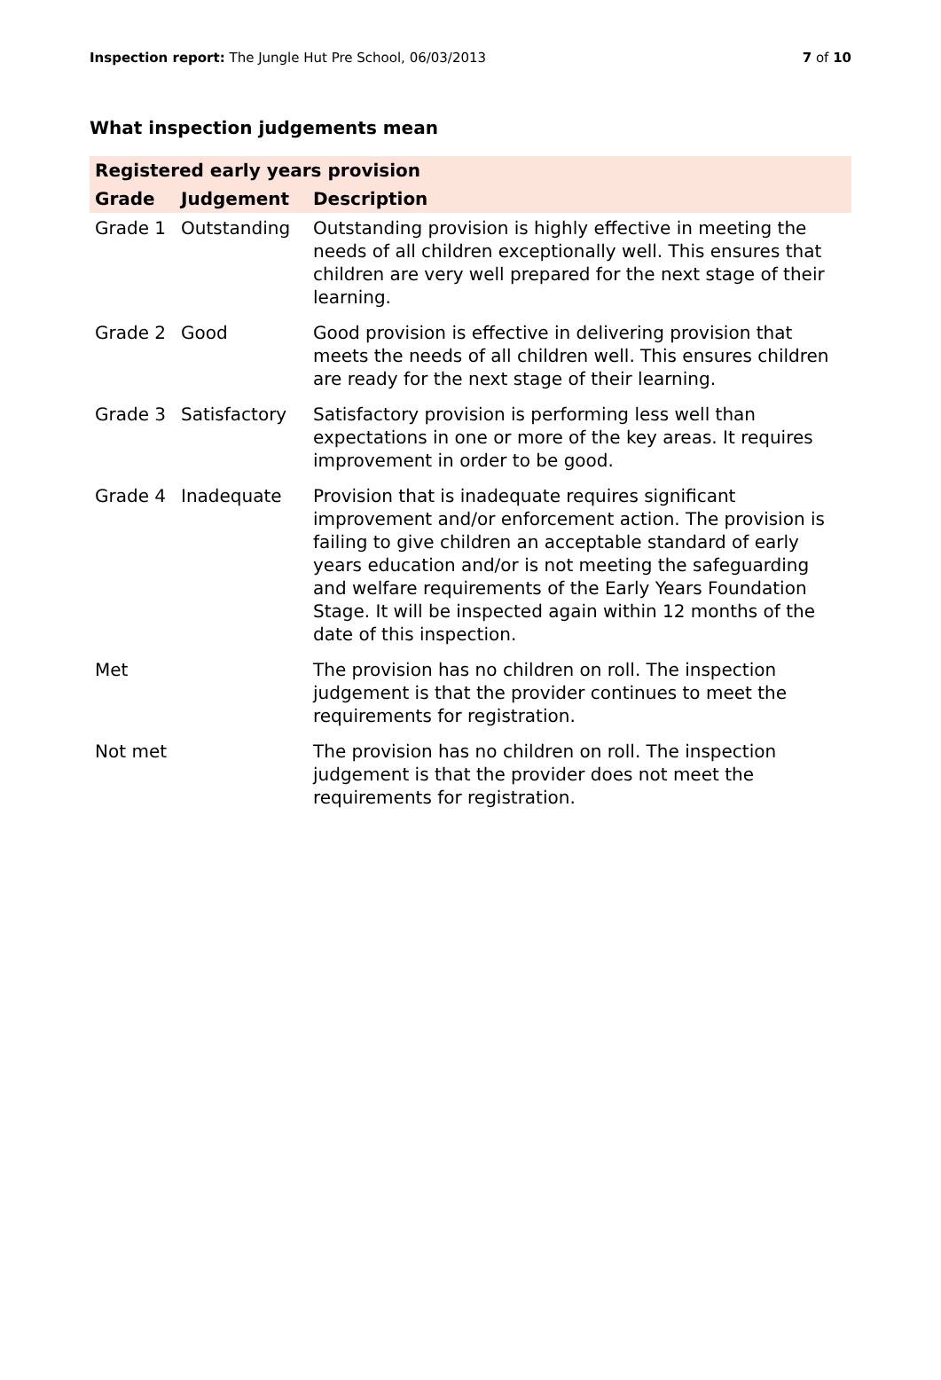Inspection report: The Jungle Hut Pre School, 06/03/2013 7 of 10
What inspection judgements mean
| Registered early years provision | | |
| --- | --- | --- |
| Grade | Judgement | Description |
| Grade 1 | Outstanding | Outstanding provision is highly effective in meeting the needs of all children exceptionally well. This ensures that children are very well prepared for the next stage of their learning. |
| Grade 2 | Good | Good provision is effective in delivering provision that meets the needs of all children well. This ensures children are ready for the next stage of their learning. |
| Grade 3 | Satisfactory | Satisfactory provision is performing less well than expectations in one or more of the key areas. It requires improvement in order to be good. |
| Grade 4 | Inadequate | Provision that is inadequate requires significant improvement and/or enforcement action. The provision is failing to give children an acceptable standard of early years education and/or is not meeting the safeguarding and welfare requirements of the Early Years Foundation Stage. It will be inspected again within 12 months of the date of this inspection. |
| Met | | The provision has no children on roll. The inspection judgement is that the provider continues to meet the requirements for registration. |
| Not met | | The provision has no children on roll. The inspection judgement is that the provider does not meet the requirements for registration. |